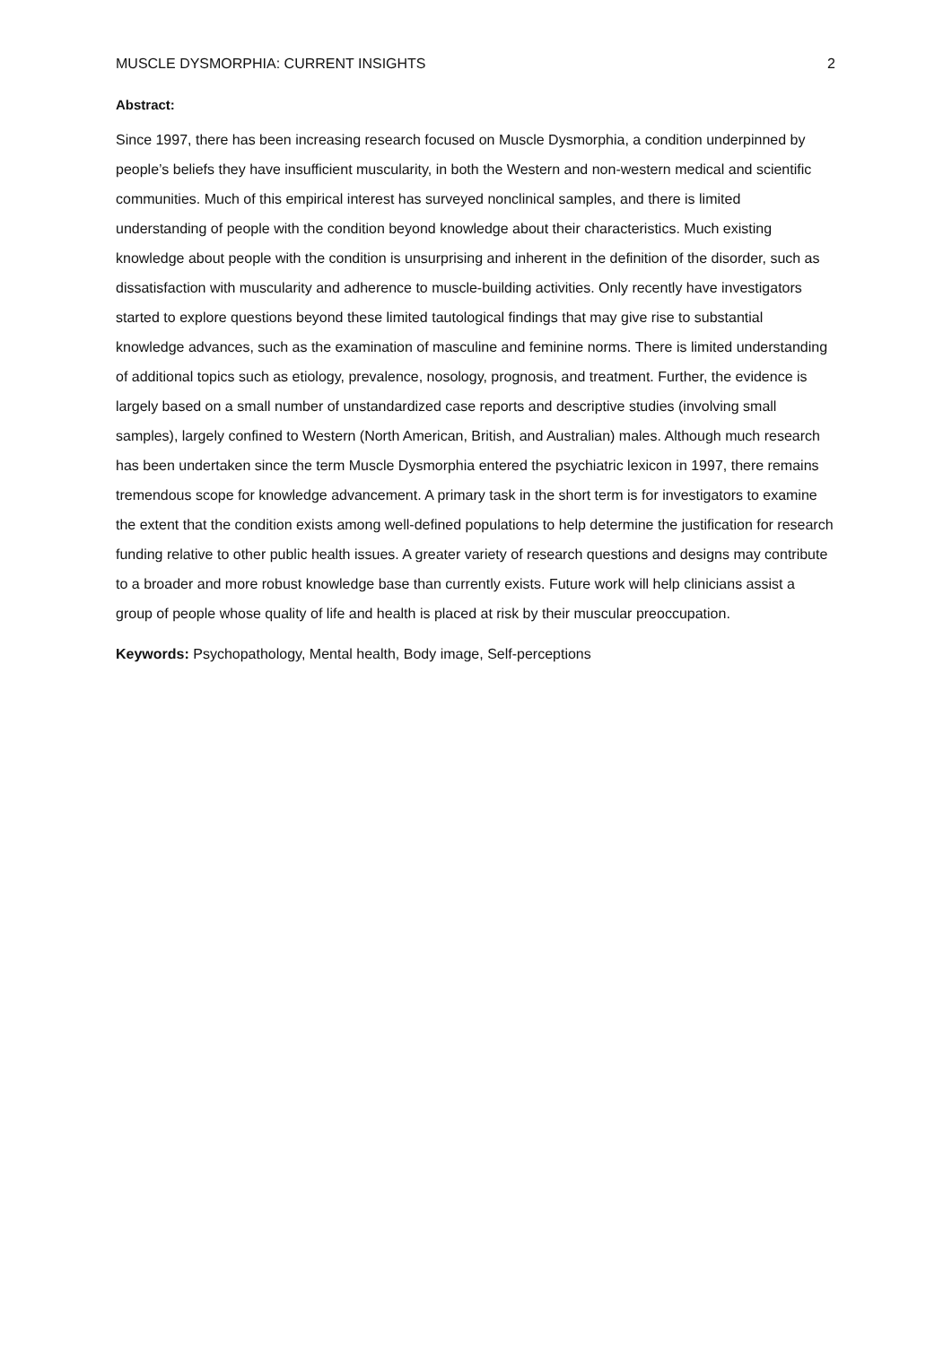MUSCLE DYSMORPHIA: CURRENT INSIGHTS 2
Abstract:
Since 1997, there has been increasing research focused on Muscle Dysmorphia, a condition underpinned by people’s beliefs they have insufficient muscularity, in both the Western and non-western medical and scientific communities. Much of this empirical interest has surveyed nonclinical samples, and there is limited understanding of people with the condition beyond knowledge about their characteristics. Much existing knowledge about people with the condition is unsurprising and inherent in the definition of the disorder, such as dissatisfaction with muscularity and adherence to muscle-building activities. Only recently have investigators started to explore questions beyond these limited tautological findings that may give rise to substantial knowledge advances, such as the examination of masculine and feminine norms. There is limited understanding of additional topics such as etiology, prevalence, nosology, prognosis, and treatment. Further, the evidence is largely based on a small number of unstandardized case reports and descriptive studies (involving small samples), largely confined to Western (North American, British, and Australian) males. Although much research has been undertaken since the term Muscle Dysmorphia entered the psychiatric lexicon in 1997, there remains tremendous scope for knowledge advancement. A primary task in the short term is for investigators to examine the extent that the condition exists among well-defined populations to help determine the justification for research funding relative to other public health issues. A greater variety of research questions and designs may contribute to a broader and more robust knowledge base than currently exists. Future work will help clinicians assist a group of people whose quality of life and health is placed at risk by their muscular preoccupation.
Keywords: Psychopathology, Mental health, Body image, Self-perceptions